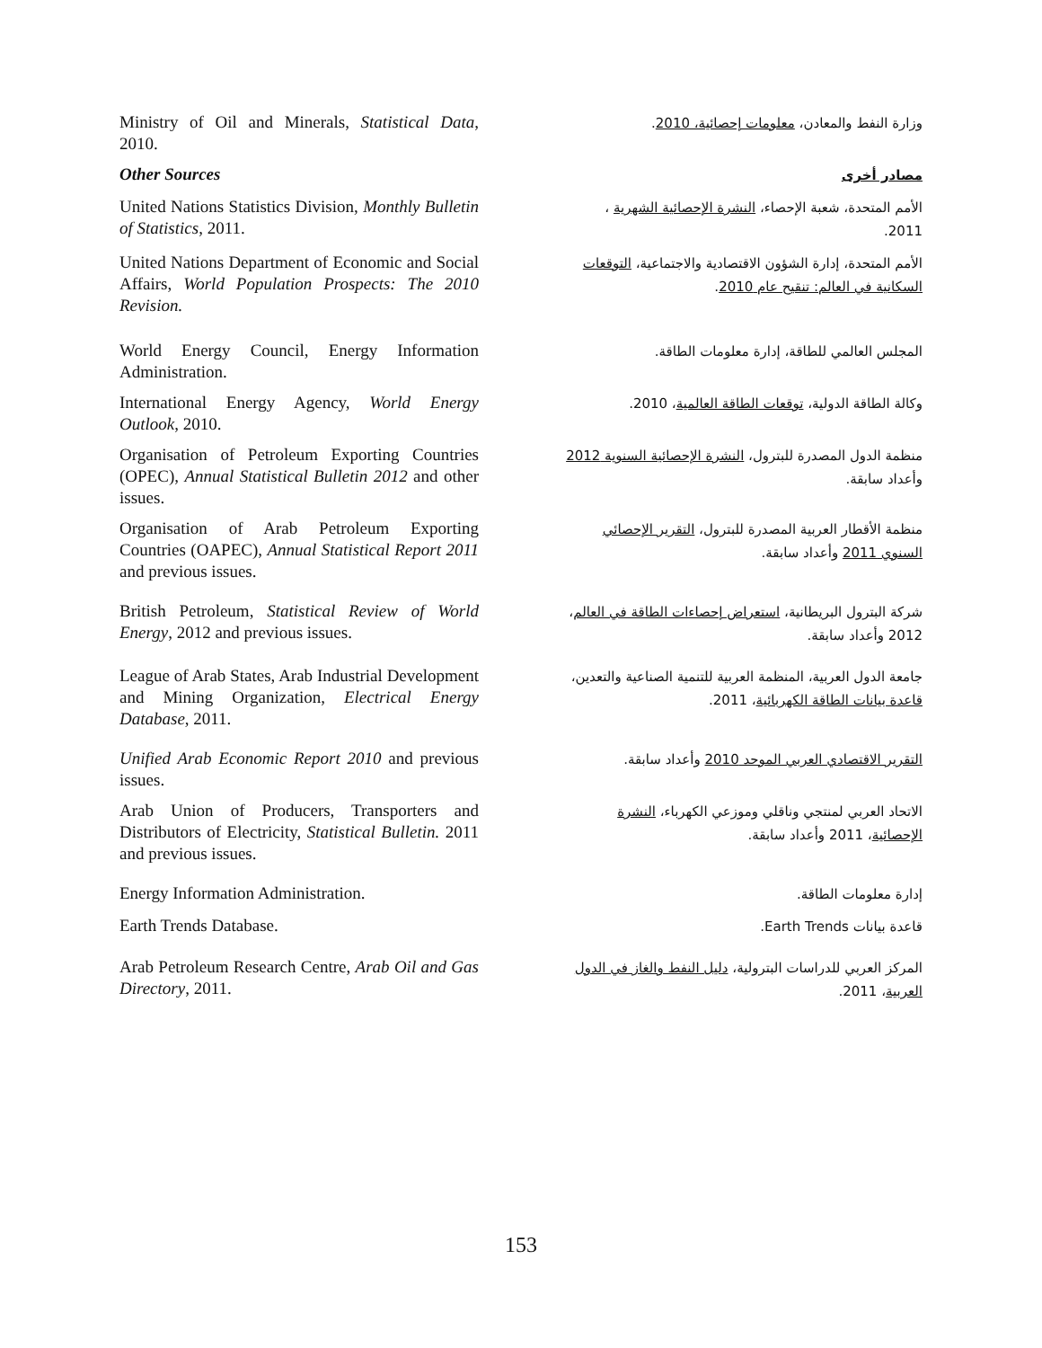Ministry of Oil and Minerals, Statistical Data, 2010.
وزارة النفط والمعادن، معلومات إحصائية، 2010.
Other Sources
مصادر أخرى
United Nations Statistics Division, Monthly Bulletin of Statistics, 2011.
الأمم المتحدة، شعبة الإحصاء، النشرة الإحصائية الشهرية ، 2011.
United Nations Department of Economic and Social Affairs, World Population Prospects: The 2010 Revision.
الأمم المتحدة، إدارة الشؤون الاقتصادية والاجتماعية، التوقعات السكانية في العالم: تنقيح عام 2010.
World Energy Council, Energy Information Administration.
المجلس العالمي للطاقة، إدارة معلومات الطاقة.
International Energy Agency, World Energy Outlook, 2010.
وكالة الطاقة الدولية، توقعات الطاقة العالمية، 2010.
Organisation of Petroleum Exporting Countries (OPEC), Annual Statistical Bulletin 2012 and other issues.
منظمة الدول المصدرة للبترول، النشرة الإحصائية السنوية 2012 وأعداد سابقة.
Organisation of Arab Petroleum Exporting Countries (OAPEC), Annual Statistical Report 2011 and previous issues.
منظمة الأقطار العربية المصدرة للبترول، التقرير الإحصائي السنوي 2011 وأعداد سابقة.
British Petroleum, Statistical Review of World Energy, 2012 and previous issues.
شركة البترول البريطانية، استعراض إحصاءات الطاقة في العالم، 2012 وأعداد سابقة.
League of Arab States, Arab Industrial Development and Mining Organization, Electrical Energy Database, 2011.
جامعة الدول العربية، المنظمة العربية للتنمية الصناعية والتعدين، قاعدة بيانات الطاقة الكهربائية، 2011.
Unified Arab Economic Report 2010 and previous issues.
التقرير الاقتصادي العربي الموحد 2010 وأعداد سابقة.
Arab Union of Producers, Transporters and Distributors of Electricity, Statistical Bulletin. 2011 and previous issues.
الاتحاد العربي لمنتجي وناقلي وموزعي الكهرباء، النشرة الإحصائية، 2011 وأعداد سابقة.
Energy Information Administration.
إدارة معلومات الطاقة.
Earth Trends Database.
قاعدة بيانات Earth Trends.
Arab Petroleum Research Centre, Arab Oil and Gas Directory, 2011.
المركز العربي للدراسات البترولية، دليل النفط والغاز في الدول العربية، 2011.
153